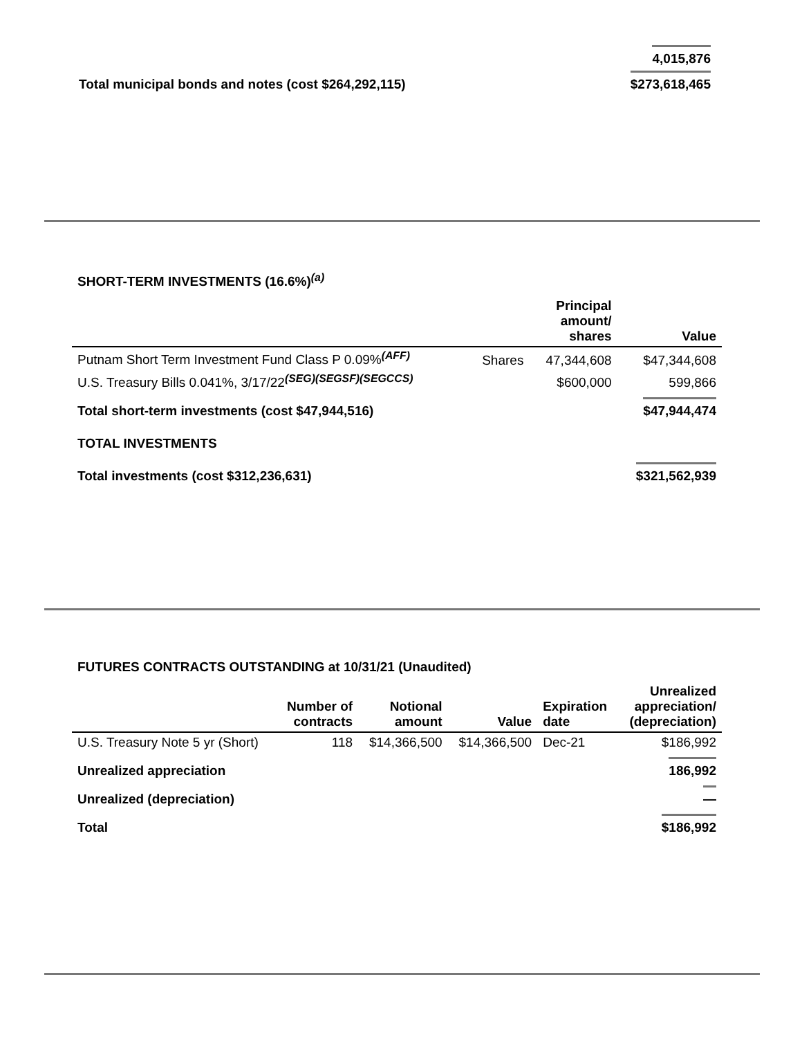| | 4,015,876 |
| Total municipal bonds and notes (cost $264,292,115) | $273,618,465 |
SHORT-TERM INVESTMENTS (16.6%)<sup>(a)</sup>
| | | Principal amount/ shares | Value |
| --- | --- | --- | --- |
| Putnam Short Term Investment Fund Class P 0.09%<sup>(AFF)</sup> | Shares | 47,344,608 | $47,344,608 |
| U.S. Treasury Bills 0.041%, 3/17/22<sup>(SEG)(SEGSF)(SEGCCS)</sup> | | $600,000 | 599,866 |
| Total short-term investments (cost $47,944,516) | | | $47,944,474 |
| TOTAL INVESTMENTS | | | |
| Total investments (cost $312,236,631) | | | $321,562,939 |
FUTURES CONTRACTS OUTSTANDING at 10/31/21 (Unaudited)
| | Number of contracts | Notional amount | Value | Expiration date | Unrealized appreciation/ (depreciation) |
| --- | --- | --- | --- | --- | --- |
| U.S. Treasury Note 5 yr (Short) | 118 | $14,366,500 | $14,366,500 | Dec-21 | $186,992 |
| Unrealized appreciation | | | | | 186,992 |
| Unrealized (depreciation) | | | | | — |
| Total | | | | | $186,992 |